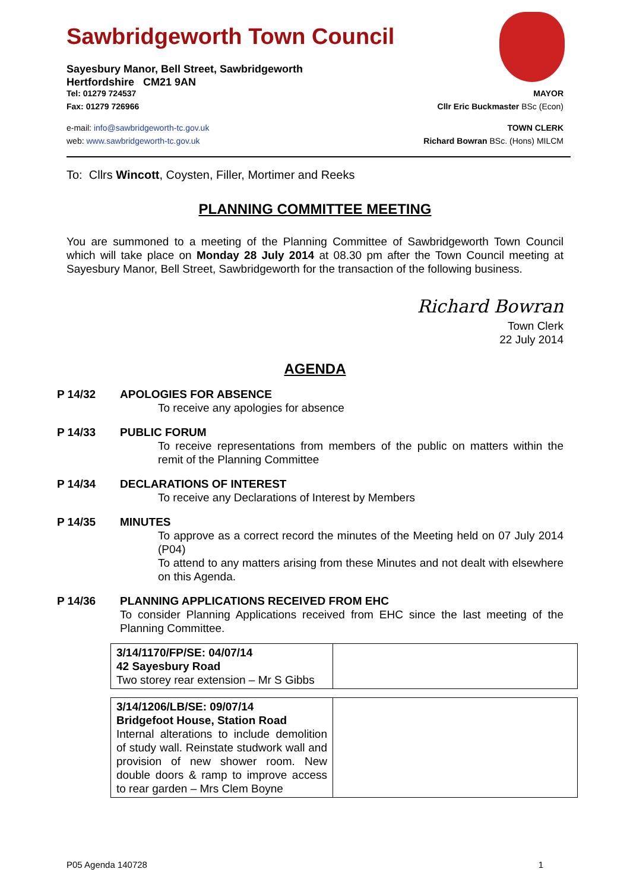Sawbridgeworth Town Council
Sayesbury Manor, Bell Street, Sawbridgeworth
Hertfordshire CM21 9AN
Tel: 01279 724537 MAYOR
Fax: 01279 726966 Cllr Eric Buckmaster BSc (Econ)
e-mail: info@sawbridgeworth-tc.gov.uk TOWN CLERK
web: www.sawbridgeworth-tc.gov.uk Richard Bowran BSc. (Hons) MILCM
To: Cllrs Wincott, Coysten, Filler, Mortimer and Reeks
PLANNING COMMITTEE MEETING
You are summoned to a meeting of the Planning Committee of Sawbridgeworth Town Council which will take place on Monday 28 July 2014 at 08.30 pm after the Town Council meeting at Sayesbury Manor, Bell Street, Sawbridgeworth for the transaction of the following business.
Richard Bowran
Town Clerk
22 July 2014
AGENDA
P 14/32 APOLOGIES FOR ABSENCE
To receive any apologies for absence
P 14/33 PUBLIC FORUM
To receive representations from members of the public on matters within the remit of the Planning Committee
P 14/34 DECLARATIONS OF INTEREST
To receive any Declarations of Interest by Members
P 14/35 MINUTES
To approve as a correct record the minutes of the Meeting held on 07 July 2014 (P04)
To attend to any matters arising from these Minutes and not dealt with elsewhere on this Agenda.
P 14/36 PLANNING APPLICATIONS RECEIVED FROM EHC
To consider Planning Applications received from EHC since the last meeting of the Planning Committee.
| 3/14/1170/FP/SE: 04/07/14 42 Sayesbury Road Two storey rear extension – Mr S Gibbs | |
| 3/14/1206/LB/SE: 09/07/14 Bridgefoot House, Station Road Internal alterations to include demolition of study wall. Reinstate studwork wall and provision of new shower room. New double doors & ramp to improve access to rear garden – Mrs Clem Boyne | |
P05 Agenda 140728 1